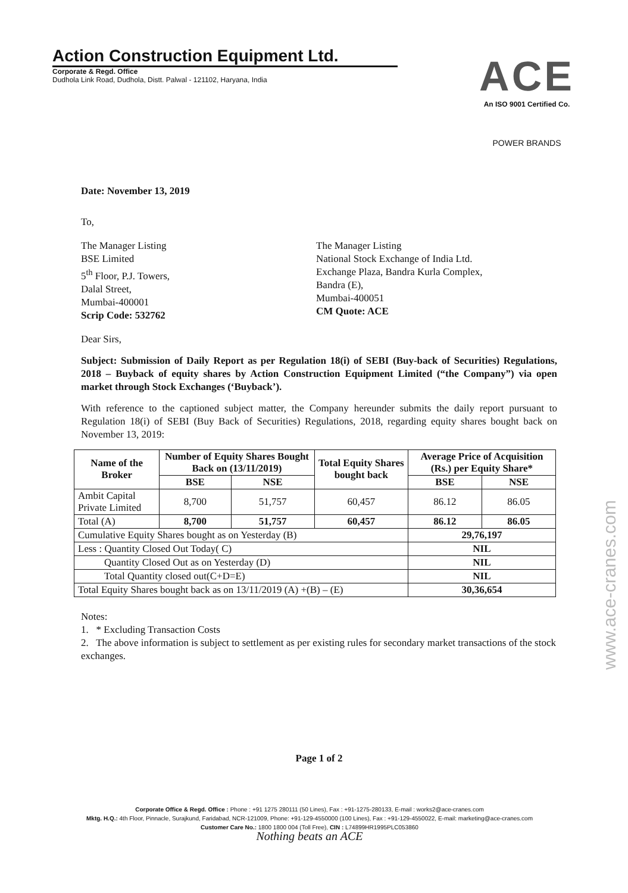Action Construction Equipment Ltd.
Corporate & Regd. Office
Dudhola Link Road, Dudhola, Distt. Palwal - 121102, Haryana, India
ACE
An ISO 9001 Certified Co.
POWER BRANDS
Date: November 13, 2019
To,
The Manager Listing
BSE Limited
5<sup>th</sup> Floor, P.J. Towers,
Dalal Street,
Mumbai-400001
Scrip Code: 532762
The Manager Listing
National Stock Exchange of India Ltd.
Exchange Plaza, Bandra Kurla Complex,
Bandra (E),
Mumbai-400051
CM Quote: ACE
Dear Sirs,
Subject: Submission of Daily Report as per Regulation 18(i) of SEBI (Buy-back of Securities) Regulations, 2018 – Buyback of equity shares by Action Construction Equipment Limited (“the Company”) via open market through Stock Exchanges (‘Buyback’).
With reference to the captioned subject matter, the Company hereunder submits the daily report pursuant to Regulation 18(i) of SEBI (Buy Back of Securities) Regulations, 2018, regarding equity shares bought back on November 13, 2019:
| Name of the Broker | Number of Equity Shares Bought Back on (13/11/2019) | | Total Equity Shares bought back | Average Price of Acquisition (Rs.) per Equity Share* | |
| --- | --- | --- | --- | --- | --- |
| | BSE | NSE | | BSE | NSE |
| Ambit Capital Private Limited | 8,700 | 51,757 | 60,457 | 86.12 | 86.05 |
| Total (A) | 8,700 | 51,757 | 60,457 | 86.12 | 86.05 |
| Cumulative Equity Shares bought as on Yesterday (B) | | | | 29,76,197 | |
| Less : Quantity Closed Out Today( C) | | | | NIL | |
| Quantity Closed Out as on Yesterday (D) | | | | NIL | |
| Total Quantity closed out(C+D=E) | | | | NIL | |
| Total Equity Shares bought back as on 13/11/2019 (A) +(B) – (E) | | | | 30,36,654 | |
Notes:
1. * Excluding Transaction Costs
2. The above information is subject to settlement as per existing rules for secondary market transactions of the stock exchanges.
Page 1 of 2
Corporate Office & Regd. Office : Phone : +91 1275 280111 (50 Lines), Fax : +91-1275-280133, E-mail : works2@ace-cranes.com
Mktg. H.Q.: 4th Floor, Pinnacle, Surajkund, Faridabad, NCR-121009, Phone: +91-129-4550000 (100 Lines), Fax : +91-129-4550022, E-mail: marketing@ace-cranes.com
Customer Care No.: 1800 1800 004 (Toll Free), CIN : L74899HR1995PLC053860
Nothing beats an ACE
www.ace-cranes.com